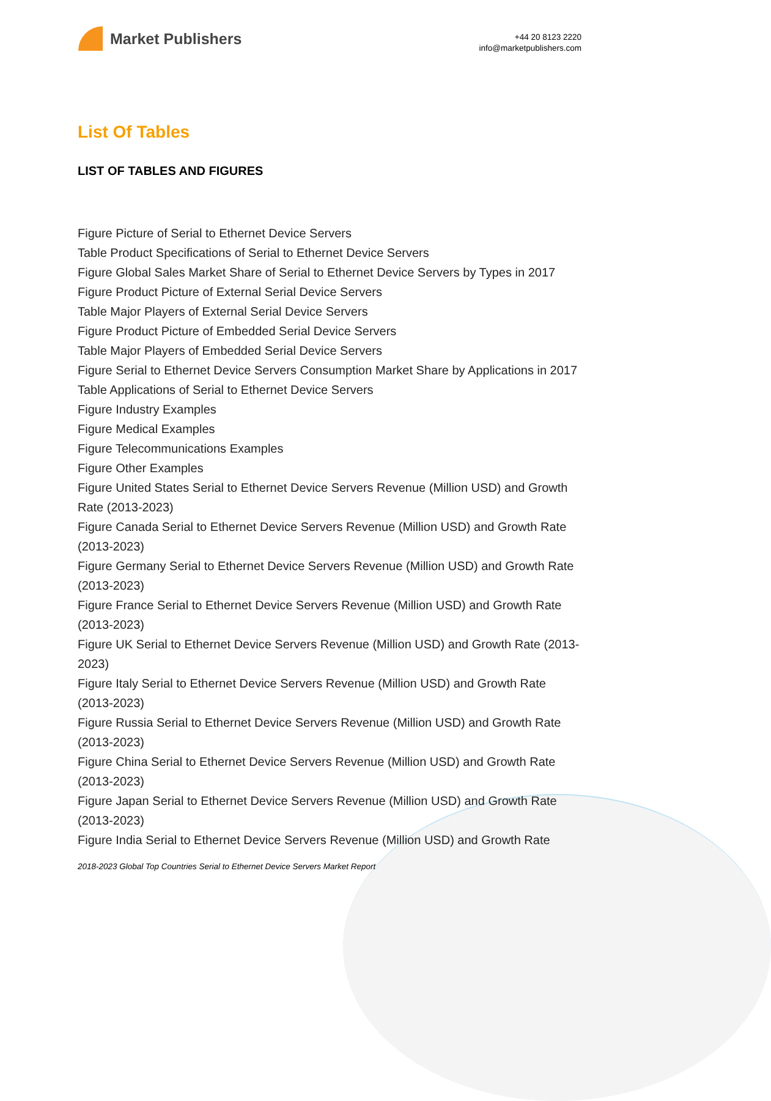Market Publishers
+44 20 8123 2220
info@marketpublishers.com
List Of Tables
LIST OF TABLES AND FIGURES
Figure Picture of Serial to Ethernet Device Servers
Table Product Specifications of Serial to Ethernet Device Servers
Figure Global Sales Market Share of Serial to Ethernet Device Servers by Types in 2017
Figure Product Picture of External Serial Device Servers
Table Major Players of External Serial Device Servers
Figure Product Picture of Embedded Serial Device Servers
Table Major Players of Embedded Serial Device Servers
Figure Serial to Ethernet Device Servers Consumption Market Share by Applications in 2017
Table Applications of Serial to Ethernet Device Servers
Figure Industry Examples
Figure Medical Examples
Figure Telecommunications Examples
Figure Other Examples
Figure United States Serial to Ethernet Device Servers Revenue (Million USD) and Growth Rate (2013-2023)
Figure Canada Serial to Ethernet Device Servers Revenue (Million USD) and Growth Rate (2013-2023)
Figure Germany Serial to Ethernet Device Servers Revenue (Million USD) and Growth Rate (2013-2023)
Figure France Serial to Ethernet Device Servers Revenue (Million USD) and Growth Rate (2013-2023)
Figure UK Serial to Ethernet Device Servers Revenue (Million USD) and Growth Rate (2013-2023)
Figure Italy Serial to Ethernet Device Servers Revenue (Million USD) and Growth Rate (2013-2023)
Figure Russia Serial to Ethernet Device Servers Revenue (Million USD) and Growth Rate (2013-2023)
Figure China Serial to Ethernet Device Servers Revenue (Million USD) and Growth Rate (2013-2023)
Figure Japan Serial to Ethernet Device Servers Revenue (Million USD) and Growth Rate (2013-2023)
Figure India Serial to Ethernet Device Servers Revenue (Million USD) and Growth Rate
2018-2023 Global Top Countries Serial to Ethernet Device Servers Market Report